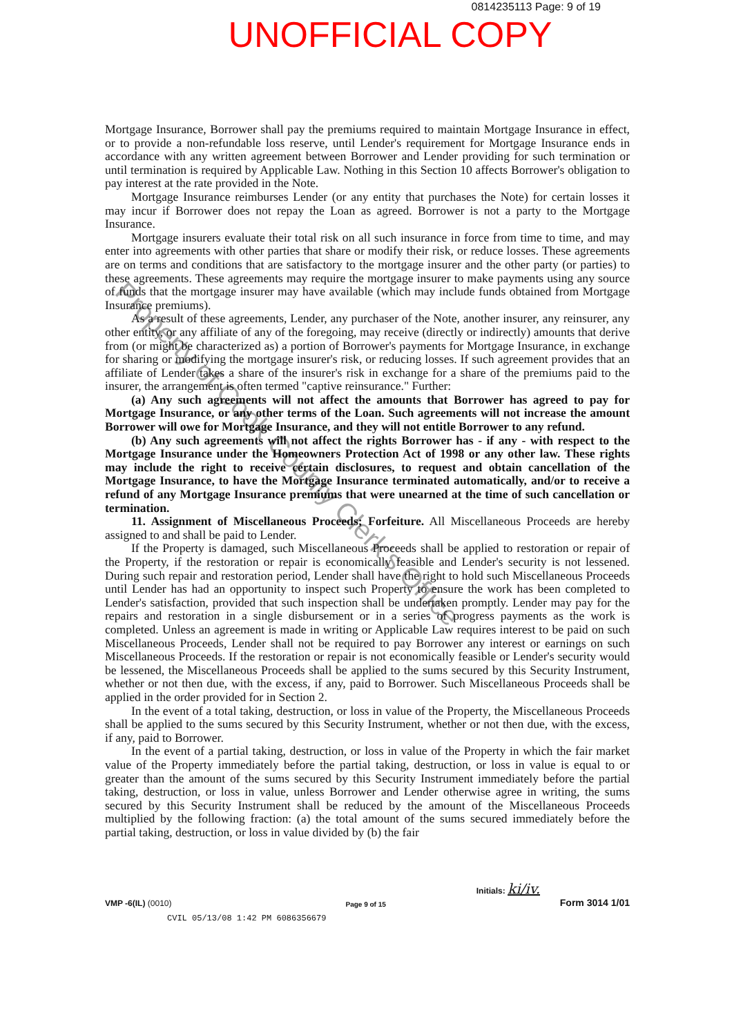0814235113 Page: 9 of 19
UNOFFICIAL COPY
Mortgage Insurance, Borrower shall pay the premiums required to maintain Mortgage Insurance in effect, or to provide a non-refundable loss reserve, until Lender's requirement for Mortgage Insurance ends in accordance with any written agreement between Borrower and Lender providing for such termination or until termination is required by Applicable Law. Nothing in this Section 10 affects Borrower's obligation to pay interest at the rate provided in the Note.
Mortgage Insurance reimburses Lender (or any entity that purchases the Note) for certain losses it may incur if Borrower does not repay the Loan as agreed. Borrower is not a party to the Mortgage Insurance.
Mortgage insurers evaluate their total risk on all such insurance in force from time to time, and may enter into agreements with other parties that share or modify their risk, or reduce losses. These agreements are on terms and conditions that are satisfactory to the mortgage insurer and the other party (or parties) to these agreements. These agreements may require the mortgage insurer to make payments using any source of funds that the mortgage insurer may have available (which may include funds obtained from Mortgage Insurance premiums).
As a result of these agreements, Lender, any purchaser of the Note, another insurer, any reinsurer, any other entity, or any affiliate of any of the foregoing, may receive (directly or indirectly) amounts that derive from (or might be characterized as) a portion of Borrower's payments for Mortgage Insurance, in exchange for sharing or modifying the mortgage insurer's risk, or reducing losses. If such agreement provides that an affiliate of Lender takes a share of the insurer's risk in exchange for a share of the premiums paid to the insurer, the arrangement is often termed "captive reinsurance." Further:
(a) Any such agreements will not affect the amounts that Borrower has agreed to pay for Mortgage Insurance, or any other terms of the Loan. Such agreements will not increase the amount Borrower will owe for Mortgage Insurance, and they will not entitle Borrower to any refund.
(b) Any such agreements will not affect the rights Borrower has - if any - with respect to the Mortgage Insurance under the Homeowners Protection Act of 1998 or any other law. These rights may include the right to receive certain disclosures, to request and obtain cancellation of the Mortgage Insurance, to have the Mortgage Insurance terminated automatically, and/or to receive a refund of any Mortgage Insurance premiums that were unearned at the time of such cancellation or termination.
11. Assignment of Miscellaneous Proceeds; Forfeiture. All Miscellaneous Proceeds are hereby assigned to and shall be paid to Lender.
If the Property is damaged, such Miscellaneous Proceeds shall be applied to restoration or repair of the Property, if the restoration or repair is economically feasible and Lender's security is not lessened. During such repair and restoration period, Lender shall have the right to hold such Miscellaneous Proceeds until Lender has had an opportunity to inspect such Property to ensure the work has been completed to Lender's satisfaction, provided that such inspection shall be undertaken promptly. Lender may pay for the repairs and restoration in a single disbursement or in a series of progress payments as the work is completed. Unless an agreement is made in writing or Applicable Law requires interest to be paid on such Miscellaneous Proceeds, Lender shall not be required to pay Borrower any interest or earnings on such Miscellaneous Proceeds. If the restoration or repair is not economically feasible or Lender's security would be lessened, the Miscellaneous Proceeds shall be applied to the sums secured by this Security Instrument, whether or not then due, with the excess, if any, paid to Borrower. Such Miscellaneous Proceeds shall be applied in the order provided for in Section 2.
In the event of a total taking, destruction, or loss in value of the Property, the Miscellaneous Proceeds shall be applied to the sums secured by this Security Instrument, whether or not then due, with the excess, if any, paid to Borrower.
In the event of a partial taking, destruction, or loss in value of the Property in which the fair market value of the Property immediately before the partial taking, destruction, or loss in value is equal to or greater than the amount of the sums secured by this Security Instrument immediately before the partial taking, destruction, or loss in value, unless Borrower and Lender otherwise agree in writing, the sums secured by this Security Instrument shall be reduced by the amount of the Miscellaneous Proceeds multiplied by the following fraction: (a) the total amount of the sums secured immediately before the partial taking, destruction, or loss in value divided by (b) the fair
Initials: ki/iv.
VMP -6(IL) (0010) Page 9 of 15 Form 3014 1/01
CVIL 05/13/08 1:42 PM 6086356679
Property of Cook County Clerk's Office